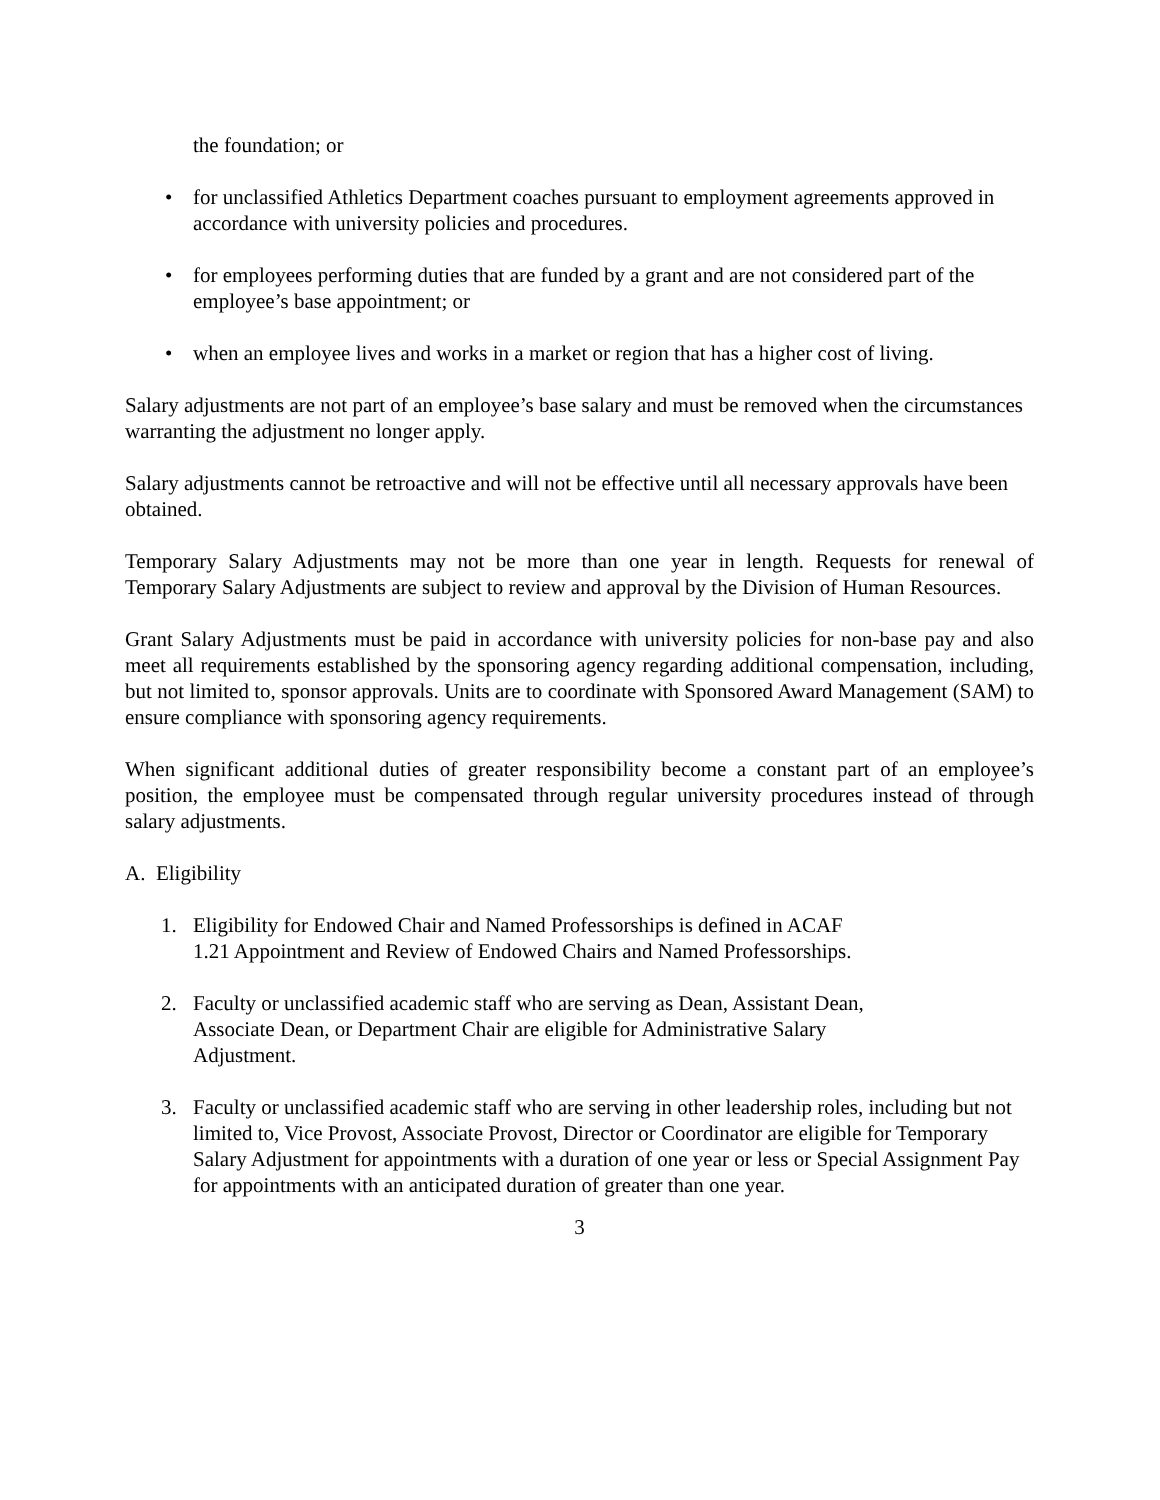the foundation; or
• for unclassified Athletics Department coaches pursuant to employment agreements approved in accordance with university policies and procedures.
• for employees performing duties that are funded by a grant and are not considered part of the employee’s base appointment; or
• when an employee lives and works in a market or region that has a higher cost of living.
Salary adjustments are not part of an employee’s base salary and must be removed when the circumstances warranting the adjustment no longer apply.
Salary adjustments cannot be retroactive and will not be effective until all necessary approvals have been obtained.
Temporary Salary Adjustments may not be more than one year in length. Requests for renewal of Temporary Salary Adjustments are subject to review and approval by the Division of Human Resources.
Grant Salary Adjustments must be paid in accordance with university policies for non-base pay and also meet all requirements established by the sponsoring agency regarding additional compensation, including, but not limited to, sponsor approvals. Units are to coordinate with Sponsored Award Management (SAM) to ensure compliance with sponsoring agency requirements.
When significant additional duties of greater responsibility become a constant part of an employee’s position, the employee must be compensated through regular university procedures instead of through salary adjustments.
A. Eligibility
1. Eligibility for Endowed Chair and Named Professorships is defined in ACAF
1.21 Appointment and Review of Endowed Chairs and Named Professorships.
2. Faculty or unclassified academic staff who are serving as Dean, Assistant Dean,
Associate Dean, or Department Chair are eligible for Administrative Salary
Adjustment.
3. Faculty or unclassified academic staff who are serving in other leadership roles, including but not limited to, Vice Provost, Associate Provost, Director or Coordinator are eligible for Temporary Salary Adjustment for appointments with a duration of one year or less or Special Assignment Pay for appointments with an anticipated duration of greater than one year.
3